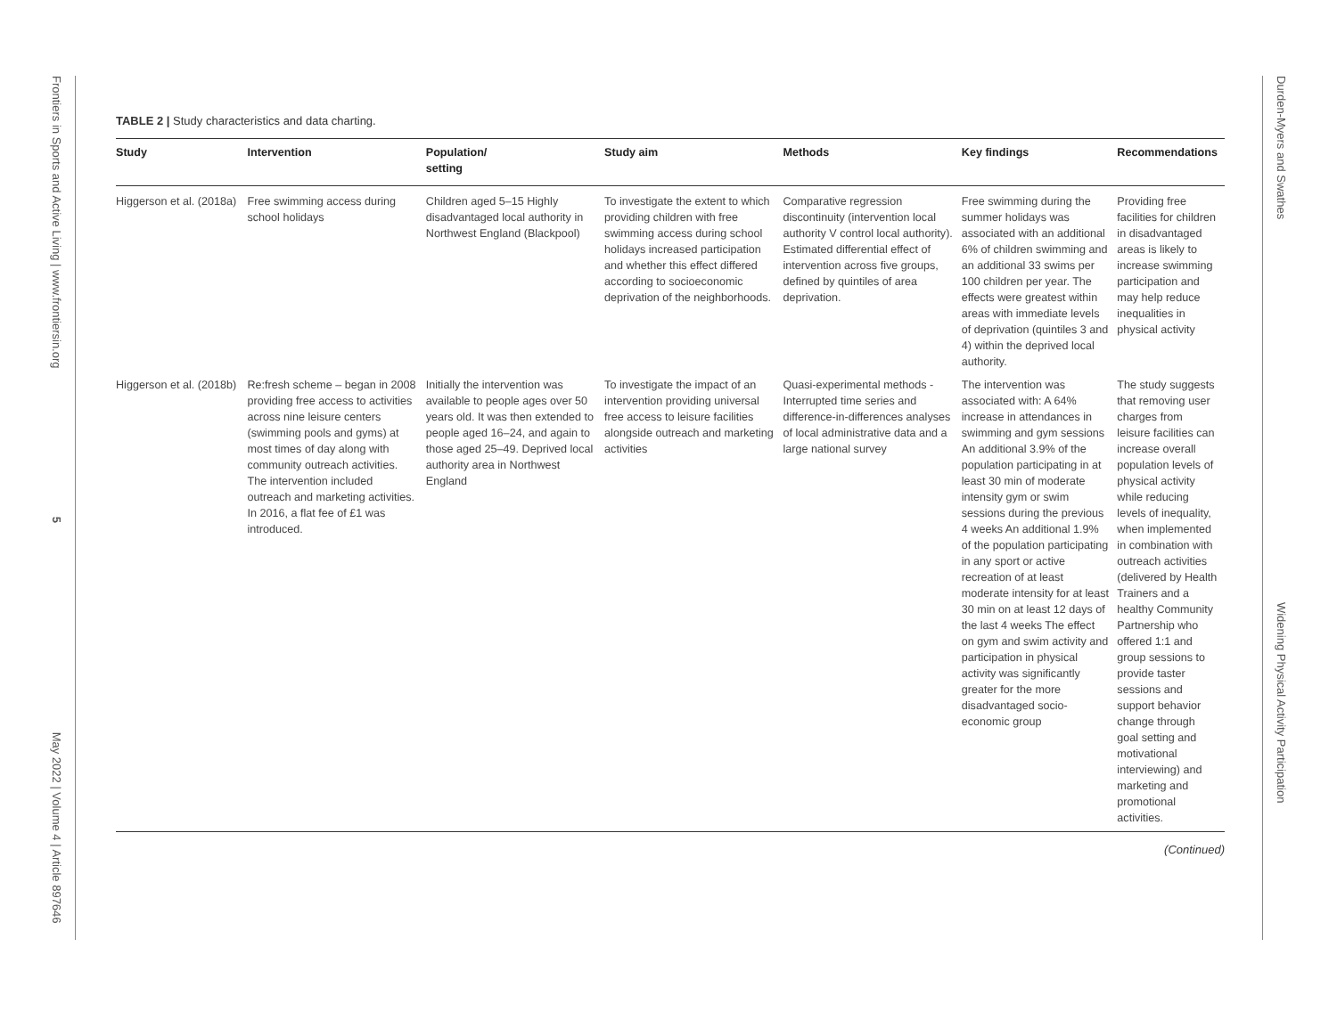Frontiers in Sports and Active Living | www.frontiersin.org 5 May 2022 | Volume 4 | Article 897646
Durden-Myers and Swathes Widening Physical Activity Participation
TABLE 2 | Study characteristics and data charting.
| Study | Intervention | Population/ setting | Study aim | Methods | Key findings | Recommendations |
| --- | --- | --- | --- | --- | --- | --- |
| Higgerson et al. (2018a) | Free swimming access during school holidays | Children aged 5–15 Highly disadvantaged local authority in Northwest England (Blackpool) | To investigate the extent to which providing children with free swimming access during school holidays increased participation and whether this effect differed according to socioeconomic deprivation of the neighborhoods. | Comparative regression discontinuity (intervention local authority V control local authority). Estimated differential effect of intervention across five groups, defined by quintiles of area deprivation. | Free swimming during the summer holidays was associated with an additional 6% of children swimming and an additional 33 swims per 100 children per year. The effects were greatest within areas with immediate levels of deprivation (quintiles 3 and 4) within the deprived local authority. | Providing free facilities for children in disadvantaged areas is likely to increase swimming participation and may help reduce inequalities in physical activity |
| Higgerson et al. (2018b) | Re:fresh scheme – began in 2008 providing free access to activities across nine leisure centers (swimming pools and gyms) at most times of day along with community outreach activities. The intervention included outreach and marketing activities. In 2016, a flat fee of £1 was introduced. | Initially the intervention was available to people ages over 50 years old. It was then extended to people aged 16–24, and again to those aged 25–49. Deprived local authority area in Northwest England | To investigate the impact of an intervention providing universal free access to leisure facilities alongside outreach and marketing activities | Quasi-experimental methods - Interrupted time series and difference-in-differences analyses of local administrative data and a large national survey | The intervention was associated with: A 64% increase in attendances in swimming and gym sessions An additional 3.9% of the population participating in at least 30 min of moderate intensity gym or swim sessions during the previous 4 weeks An additional 1.9% of the population participating in any sport or active recreation of at least moderate intensity for at least 30 min on at least 12 days of the last 4 weeks The effect on gym and swim activity and participation in physical activity was significantly greater for the more disadvantaged socio-economic group | The study suggests that removing user charges from leisure facilities can increase overall population levels of physical activity while reducing levels of inequality, when implemented in combination with outreach activities (delivered by Health Trainers and a healthy Community Partnership who offered 1:1 and group sessions to provide taster sessions and support behavior change through goal setting and motivational interviewing) and marketing and promotional activities. |
(Continued)